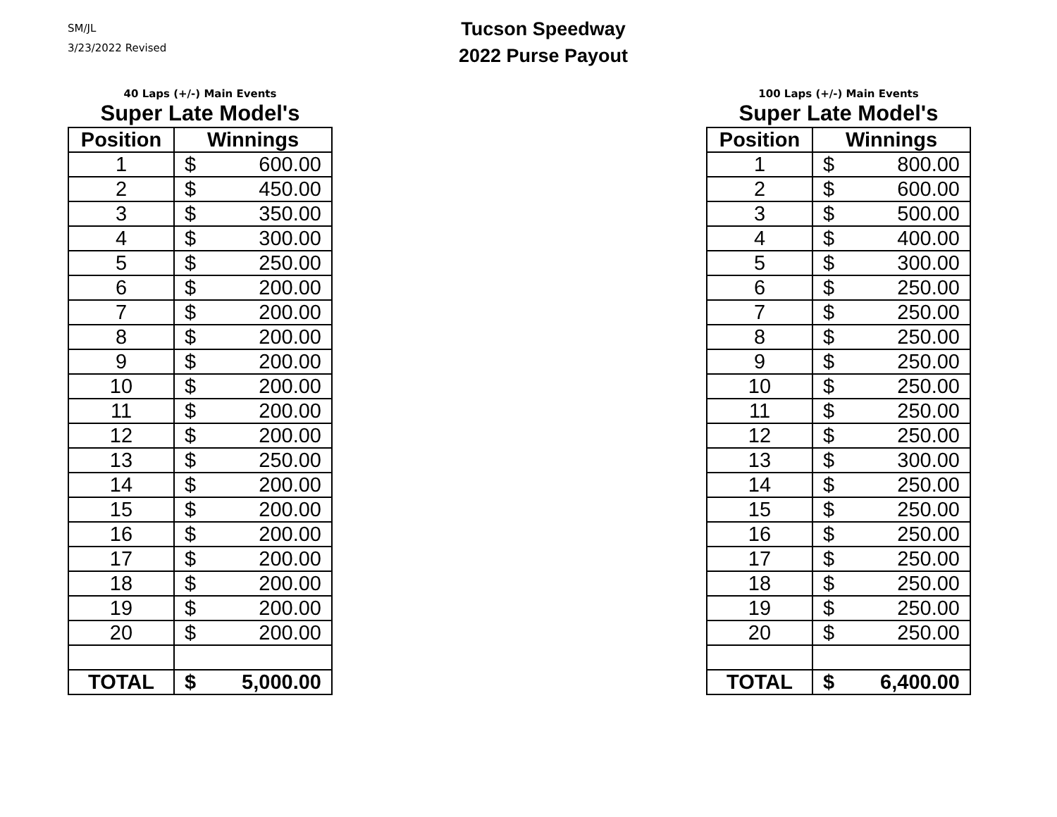SM/JL
3/23/2022 Revised
Tucson Speedway
2022 Purse Payout
40 Laps (+/-) Main Events
Super Late Model's
| Position | Winnings | |
| --- | --- | --- |
| 1 | $ | 600.00 |
| 2 | $ | 450.00 |
| 3 | $ | 350.00 |
| 4 | $ | 300.00 |
| 5 | $ | 250.00 |
| 6 | $ | 200.00 |
| 7 | $ | 200.00 |
| 8 | $ | 200.00 |
| 9 | $ | 200.00 |
| 10 | $ | 200.00 |
| 11 | $ | 200.00 |
| 12 | $ | 200.00 |
| 13 | $ | 250.00 |
| 14 | $ | 200.00 |
| 15 | $ | 200.00 |
| 16 | $ | 200.00 |
| 17 | $ | 200.00 |
| 18 | $ | 200.00 |
| 19 | $ | 200.00 |
| 20 | $ | 200.00 |
| TOTAL | $ | 5,000.00 |
100 Laps (+/-) Main Events
Super Late Model's
| Position | Winnings | |
| --- | --- | --- |
| 1 | $ | 800.00 |
| 2 | $ | 600.00 |
| 3 | $ | 500.00 |
| 4 | $ | 400.00 |
| 5 | $ | 300.00 |
| 6 | $ | 250.00 |
| 7 | $ | 250.00 |
| 8 | $ | 250.00 |
| 9 | $ | 250.00 |
| 10 | $ | 250.00 |
| 11 | $ | 250.00 |
| 12 | $ | 250.00 |
| 13 | $ | 300.00 |
| 14 | $ | 250.00 |
| 15 | $ | 250.00 |
| 16 | $ | 250.00 |
| 17 | $ | 250.00 |
| 18 | $ | 250.00 |
| 19 | $ | 250.00 |
| 20 | $ | 250.00 |
| TOTAL | $ | 6,400.00 |